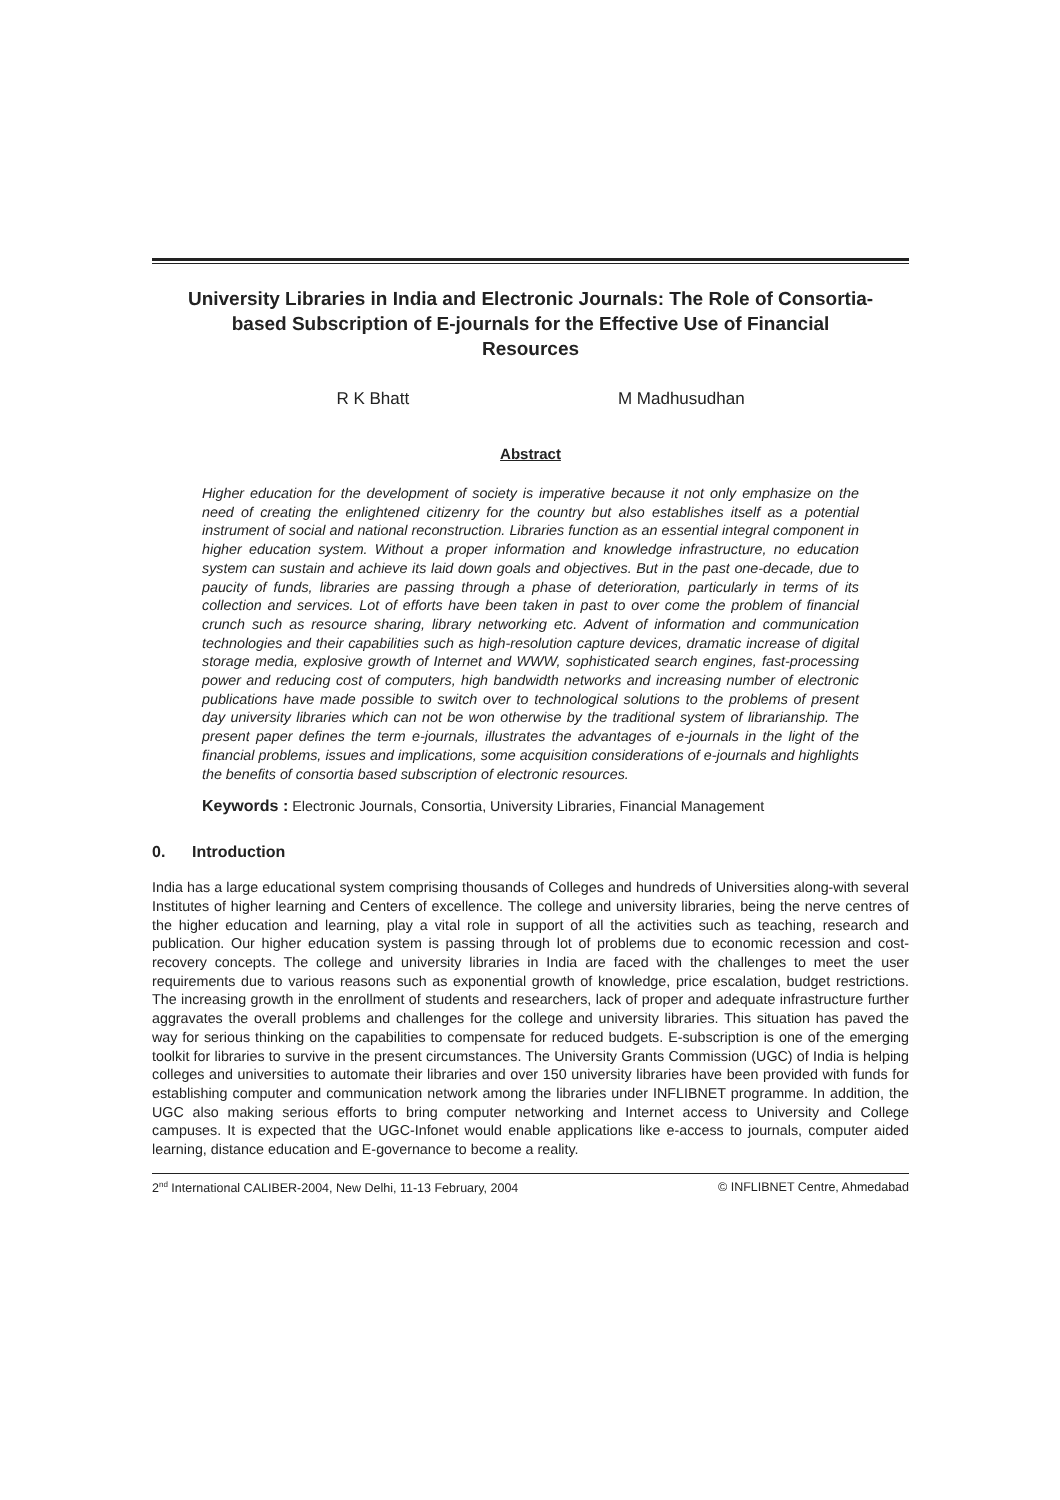University Libraries in India and Electronic Journals: The Role of Consortia-based Subscription of E-journals for the Effective Use of Financial Resources
R K Bhatt M Madhusudhan
Abstract
Higher education for the development of society is imperative because it not only emphasize on the need of creating the enlightened citizenry for the country but also establishes itself as a potential instrument of social and national reconstruction. Libraries function as an essential integral component in higher education system. Without a proper information and knowledge infrastructure, no education system can sustain and achieve its laid down goals and objectives. But in the past one-decade, due to paucity of funds, libraries are passing through a phase of deterioration, particularly in terms of its collection and services. Lot of efforts have been taken in past to over come the problem of financial crunch such as resource sharing, library networking etc. Advent of information and communication technologies and their capabilities such as high-resolution capture devices, dramatic increase of digital storage media, explosive growth of Internet and WWW, sophisticated search engines, fast-processing power and reducing cost of computers, high bandwidth networks and increasing number of electronic publications have made possible to switch over to technological solutions to the problems of present day university libraries which can not be won otherwise by the traditional system of librarianship. The present paper defines the term e-journals, illustrates the advantages of e-journals in the light of the financial problems, issues and implications, some acquisition considerations of e-journals and highlights the benefits of consortia based subscription of electronic resources.
Keywords : Electronic Journals, Consortia, University Libraries, Financial Management
0. Introduction
India has a large educational system comprising thousands of Colleges and hundreds of Universities along-with several Institutes of higher learning and Centers of excellence. The college and university libraries, being the nerve centres of the higher education and learning, play a vital role in support of all the activities such as teaching, research and publication. Our higher education system is passing through lot of problems due to economic recession and cost-recovery concepts. The college and university libraries in India are faced with the challenges to meet the user requirements due to various reasons such as exponential growth of knowledge, price escalation, budget restrictions. The increasing growth in the enrollment of students and researchers, lack of proper and adequate infrastructure further aggravates the overall problems and challenges for the college and university libraries. This situation has paved the way for serious thinking on the capabilities to compensate for reduced budgets. E-subscription is one of the emerging toolkit for libraries to survive in the present circumstances. The University Grants Commission (UGC) of India is helping colleges and universities to automate their libraries and over 150 university libraries have been provided with funds for establishing computer and communication network among the libraries under INFLIBNET programme. In addition, the UGC also making serious efforts to bring computer networking and Internet access to University and College campuses. It is expected that the UGC-Infonet would enable applications like e-access to journals, computer aided learning, distance education and E-governance to become a reality.
2<sup>nd</sup> International CALIBER-2004, New Delhi, 11-13 February, 2004 © INFLIBNET Centre, Ahmedabad